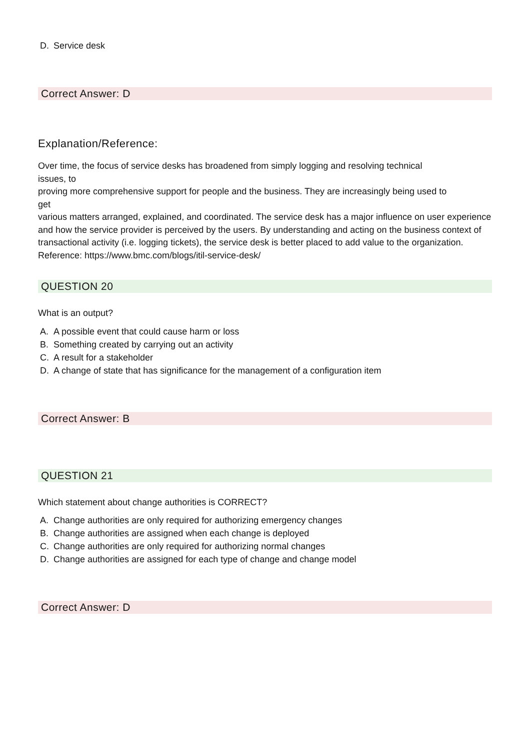D. Service desk
Correct Answer: D
Explanation/Reference:
Over time, the focus of service desks has broadened from simply logging and resolving technical
issues, to
proving more comprehensive support for people and the business. They are increasingly being used to
get
various matters arranged, explained, and coordinated. The service desk has a major influence on user experience and how the service provider is perceived by the users. By understanding and acting on the business context of transactional activity (i.e. logging tickets), the service desk is better placed to add value to the organization.
Reference: https://www.bmc.com/blogs/itil-service-desk/
QUESTION 20
What is an output?
A. A possible event that could cause harm or loss
B. Something created by carrying out an activity
C. A result for a stakeholder
D. A change of state that has significance for the management of a configuration item
Correct Answer: B
QUESTION 21
Which statement about change authorities is CORRECT?
A. Change authorities are only required for authorizing emergency changes
B. Change authorities are assigned when each change is deployed
C. Change authorities are only required for authorizing normal changes
D. Change authorities are assigned for each type of change and change model
Correct Answer: D